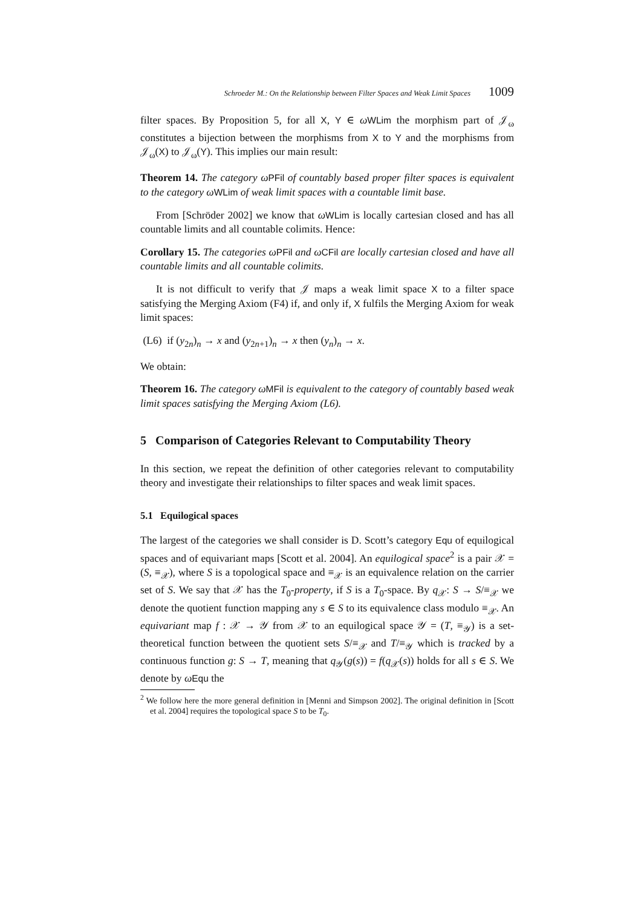Schroeder M.: On the Relationship between Filter Spaces and Weak Limit Spaces 1009
filter spaces. By Proposition 5, for all X, Y ∈ ωWLim the morphism part of 𝒥<sub>ω</sub> constitutes a bijection between the morphisms from X to Y and the morphisms from 𝒥<sub>ω</sub>(X) to 𝒥<sub>ω</sub>(Y). This implies our main result:
Theorem 14. The category ωPFil of countably based proper filter spaces is equivalent to the category ωWLim of weak limit spaces with a countable limit base.
From [Schröder 2002] we know that ωWLim is locally cartesian closed and has all countable limits and all countable colimits. Hence:
Corollary 15. The categories ωPFil and ωCFil are locally cartesian closed and have all countable limits and all countable colimits.
It is not difficult to verify that 𝒥 maps a weak limit space X to a filter space satisfying the Merging Axiom (F4) if, and only if, X fulfils the Merging Axiom for weak limit spaces:
(L6) if (y<sub>2n</sub>)<sub>n</sub> → x and (y<sub>2n+1</sub>)<sub>n</sub> → x then (y<sub>n</sub>)<sub>n</sub> → x.
We obtain:
Theorem 16. The category ωMFil is equivalent to the category of countably based weak limit spaces satisfying the Merging Axiom (L6).
5 Comparison of Categories Relevant to Computability Theory
In this section, we repeat the definition of other categories relevant to computability theory and investigate their relationships to filter spaces and weak limit spaces.
5.1 Equilogical spaces
The largest of the categories we shall consider is D. Scott’s category Equ of equilogical spaces and of equivariant maps [Scott et al. 2004]. An equilogical space<sup>2</sup> is a pair 𝒳 = (S, ≡<sub>𝒳</sub>), where S is a topological space and ≡<sub>𝒳</sub> is an equivalence relation on the carrier set of S. We say that 𝒳 has the T<sub>0</sub>-property, if S is a T<sub>0</sub>-space. By q<sub>𝒳</sub>: S → S/≡<sub>𝒳</sub> we denote the quotient function mapping any s ∈ S to its equivalence class modulo ≡<sub>𝒳</sub>. An equivariant map f : 𝒳 → 𝒴 from 𝒳 to an equilogical space 𝒴 = (T, ≡<sub>𝒴</sub>) is a set-theoretical function between the quotient sets S/≡<sub>𝒳</sub> and T/≡<sub>𝒴</sub> which is tracked by a continuous function g: S → T, meaning that q<sub>𝒴</sub>(g(s)) = f(q<sub>𝒳</sub>(s)) holds for all s ∈ S. We denote by ωEqu the
<sup>2</sup> We follow here the more general definition in [Menni and Simpson 2002]. The original definition in [Scott et al. 2004] requires the topological space S to be T<sub>0</sub>.